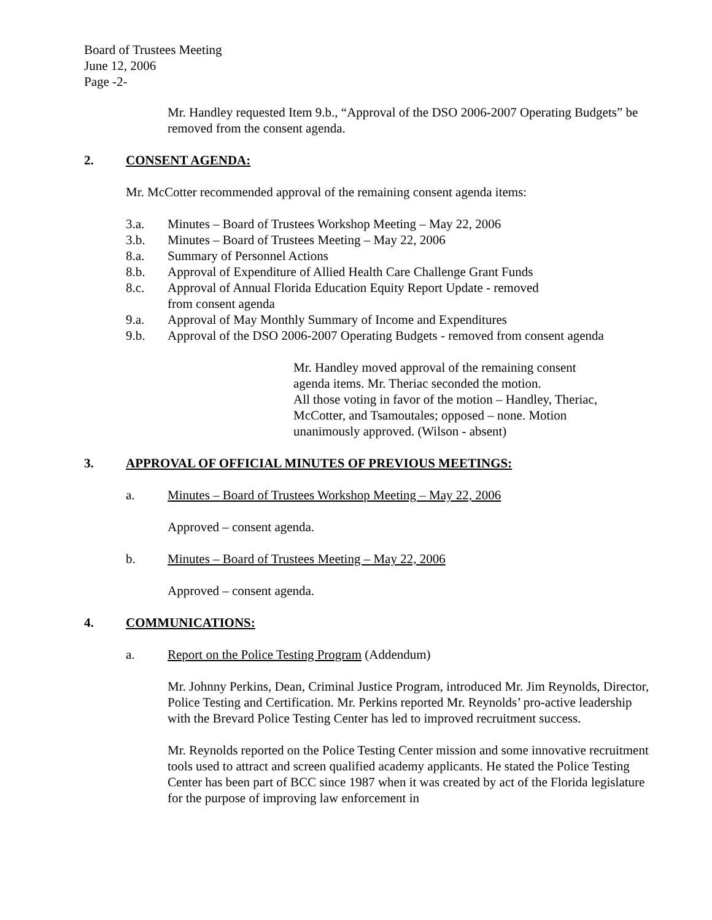Board of Trustees Meeting
June 12, 2006
Page -2-
Mr. Handley requested Item 9.b., “Approval of the DSO 2006-2007 Operating Budgets” be removed from the consent agenda.
2. CONSENT AGENDA:
Mr. McCotter recommended approval of the remaining consent agenda items:
3.a. Minutes – Board of Trustees Workshop Meeting – May 22, 2006
3.b. Minutes – Board of Trustees Meeting – May 22, 2006
8.a. Summary of Personnel Actions
8.b. Approval of Expenditure of Allied Health Care Challenge Grant Funds
8.c. Approval of Annual Florida Education Equity Report Update - removed
from consent agenda
9.a. Approval of May Monthly Summary of Income and Expenditures
9.b. Approval of the DSO 2006-2007 Operating Budgets - removed from consent agenda
Mr. Handley moved approval of the remaining consent
agenda items. Mr. Theriac seconded the motion.
All those voting in favor of the motion – Handley, Theriac,
McCotter, and Tsamoutales; opposed – none. Motion
unanimously approved. (Wilson - absent)
3. APPROVAL OF OFFICIAL MINUTES OF PREVIOUS MEETINGS:
a. Minutes – Board of Trustees Workshop Meeting – May 22, 2006
Approved – consent agenda.
b. Minutes – Board of Trustees Meeting – May 22, 2006
Approved – consent agenda.
4. COMMUNICATIONS:
a. Report on the Police Testing Program (Addendum)
Mr. Johnny Perkins, Dean, Criminal Justice Program, introduced Mr. Jim Reynolds, Director, Police Testing and Certification. Mr. Perkins reported Mr. Reynolds’ pro-active leadership with the Brevard Police Testing Center has led to improved recruitment success.
Mr. Reynolds reported on the Police Testing Center mission and some innovative recruitment tools used to attract and screen qualified academy applicants. He stated the Police Testing Center has been part of BCC since 1987 when it was created by act of the Florida legislature for the purpose of improving law enforcement in